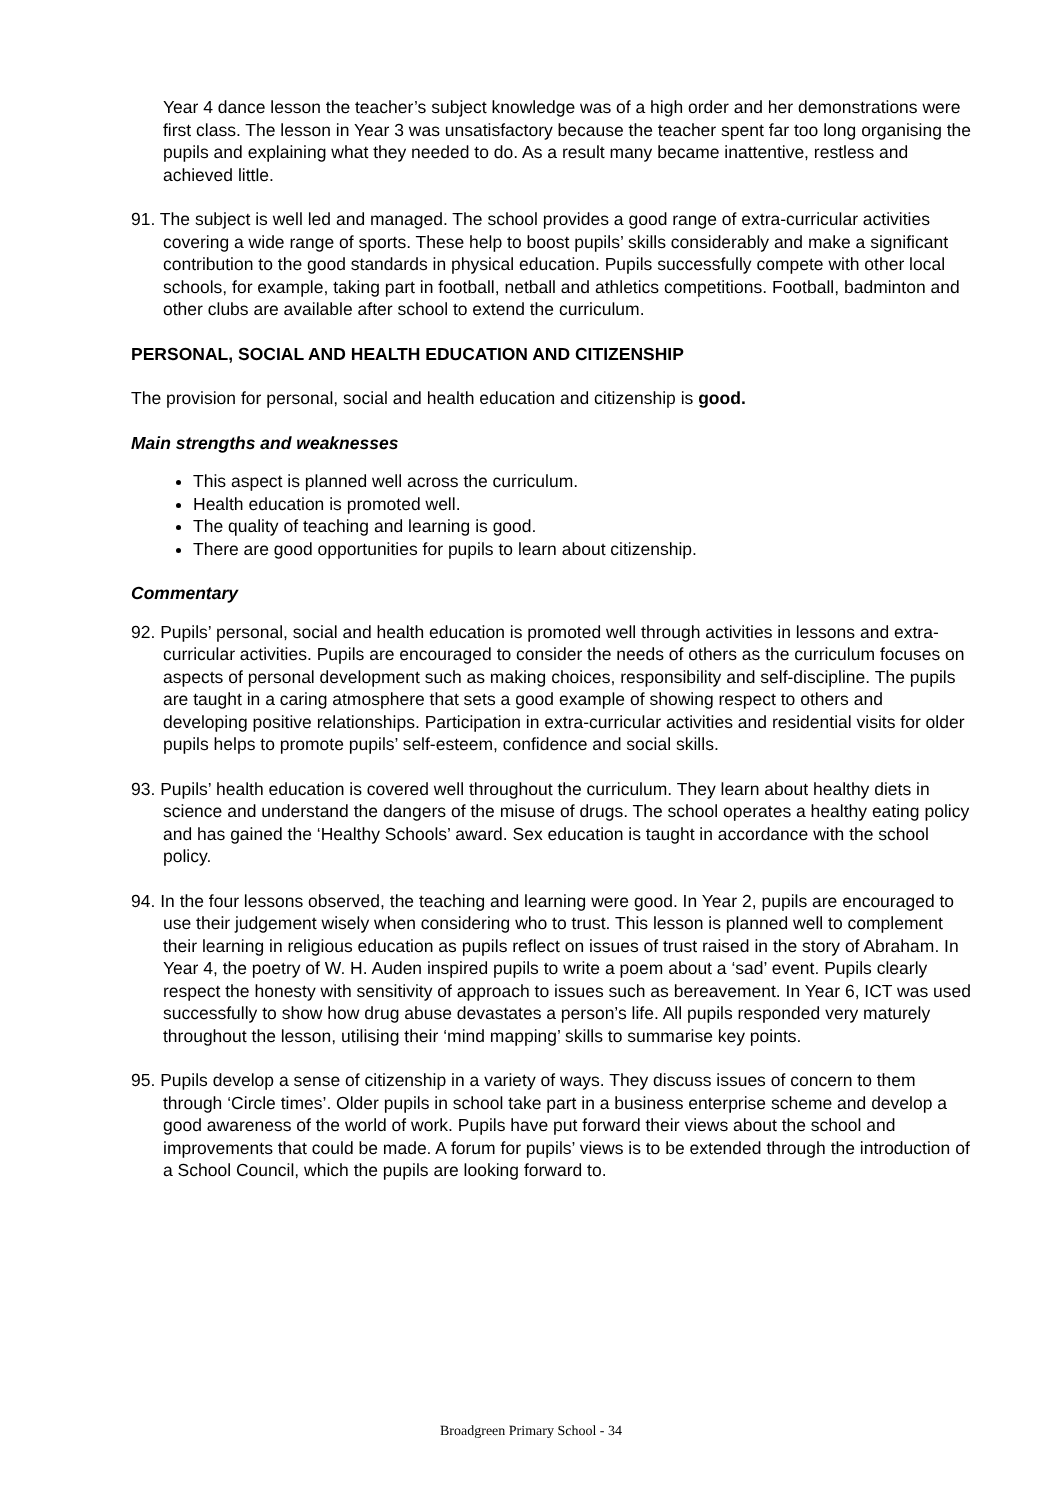Year 4 dance lesson the teacher’s subject knowledge was of a high order and her demonstrations were first class. The lesson in Year 3 was unsatisfactory because the teacher spent far too long organising the pupils and explaining what they needed to do. As a result many became inattentive, restless and achieved little.
91. The subject is well led and managed. The school provides a good range of extra-curricular activities covering a wide range of sports. These help to boost pupils’ skills considerably and make a significant contribution to the good standards in physical education. Pupils successfully compete with other local schools, for example, taking part in football, netball and athletics competitions. Football, badminton and other clubs are available after school to extend the curriculum.
PERSONAL, SOCIAL AND HEALTH EDUCATION AND CITIZENSHIP
The provision for personal, social and health education and citizenship is good.
Main strengths and weaknesses
This aspect is planned well across the curriculum.
Health education is promoted well.
The quality of teaching and learning is good.
There are good opportunities for pupils to learn about citizenship.
Commentary
92. Pupils’ personal, social and health education is promoted well through activities in lessons and extra-curricular activities. Pupils are encouraged to consider the needs of others as the curriculum focuses on aspects of personal development such as making choices, responsibility and self-discipline. The pupils are taught in a caring atmosphere that sets a good example of showing respect to others and developing positive relationships. Participation in extra-curricular activities and residential visits for older pupils helps to promote pupils’ self-esteem, confidence and social skills.
93. Pupils’ health education is covered well throughout the curriculum. They learn about healthy diets in science and understand the dangers of the misuse of drugs. The school operates a healthy eating policy and has gained the ‘Healthy Schools’ award. Sex education is taught in accordance with the school policy.
94. In the four lessons observed, the teaching and learning were good. In Year 2, pupils are encouraged to use their judgement wisely when considering who to trust. This lesson is planned well to complement their learning in religious education as pupils reflect on issues of trust raised in the story of Abraham. In Year 4, the poetry of W. H. Auden inspired pupils to write a poem about a ‘sad’ event. Pupils clearly respect the honesty with sensitivity of approach to issues such as bereavement. In Year 6, ICT was used successfully to show how drug abuse devastates a person’s life. All pupils responded very maturely throughout the lesson, utilising their ‘mind mapping’ skills to summarise key points.
95. Pupils develop a sense of citizenship in a variety of ways. They discuss issues of concern to them through ‘Circle times’. Older pupils in school take part in a business enterprise scheme and develop a good awareness of the world of work. Pupils have put forward their views about the school and improvements that could be made. A forum for pupils’ views is to be extended through the introduction of a School Council, which the pupils are looking forward to.
Broadgreen Primary School - 34